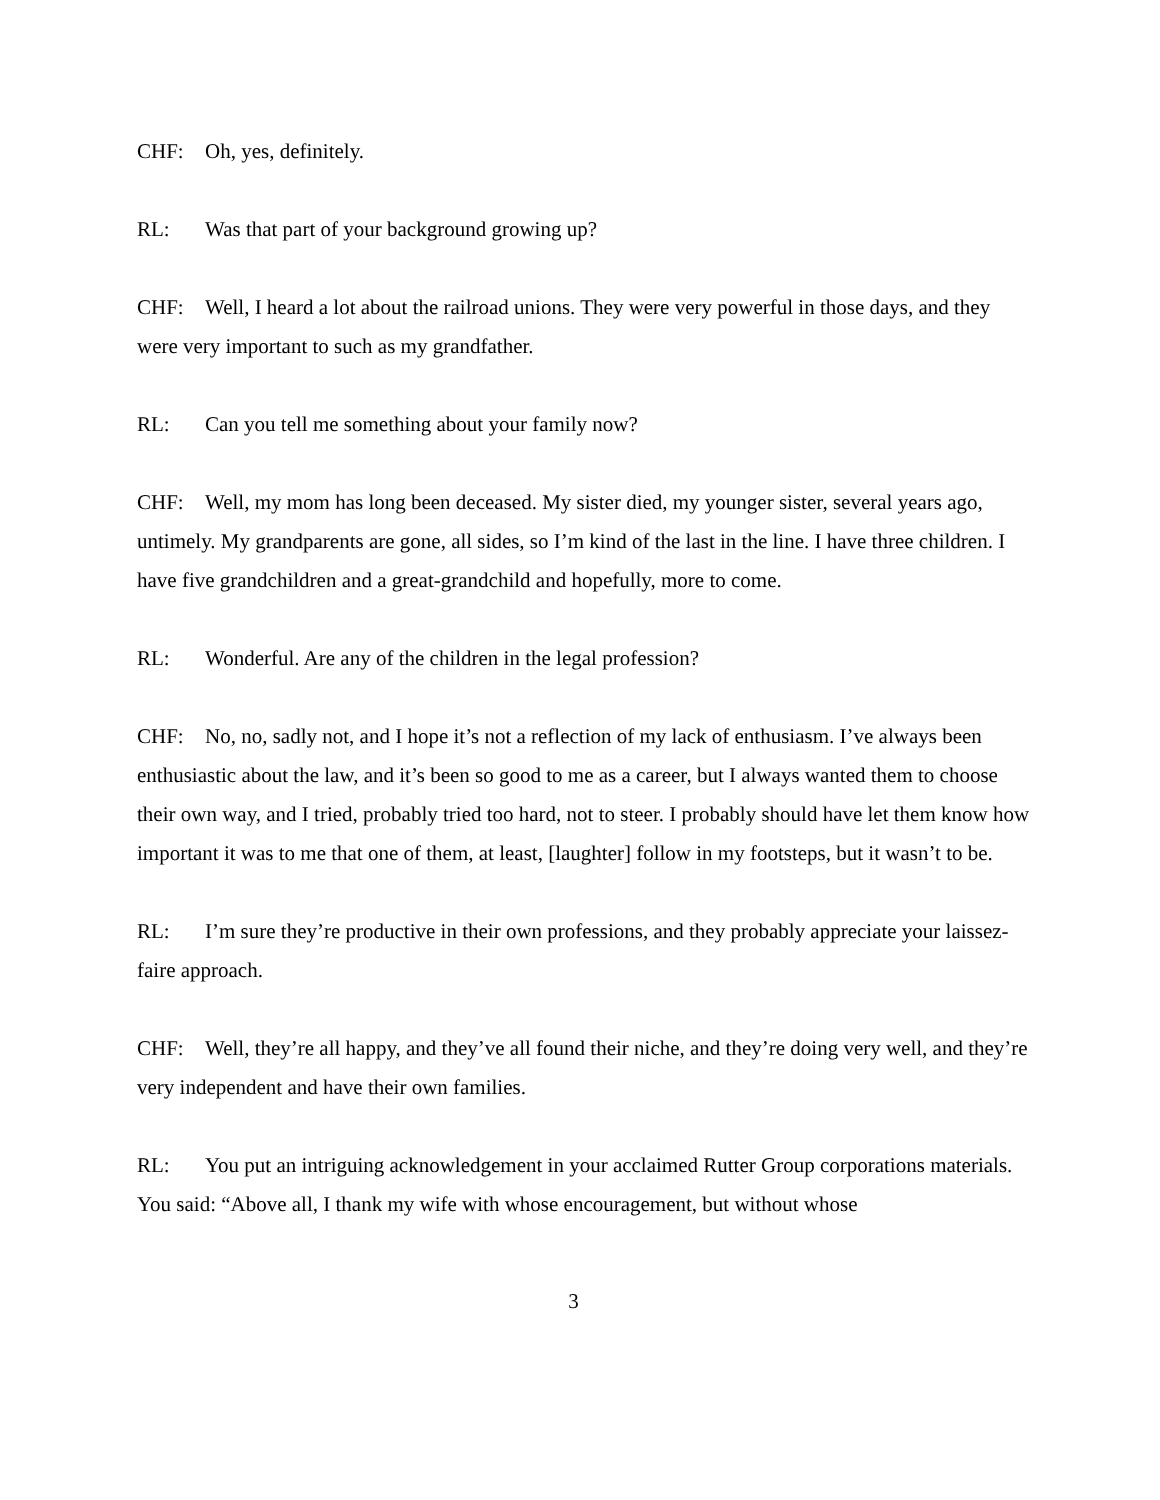CHF: Oh, yes, definitely.
RL: Was that part of your background growing up?
CHF: Well, I heard a lot about the railroad unions. They were very powerful in those days, and they were very important to such as my grandfather.
RL: Can you tell me something about your family now?
CHF: Well, my mom has long been deceased. My sister died, my younger sister, several years ago, untimely. My grandparents are gone, all sides, so I’m kind of the last in the line. I have three children. I have five grandchildren and a great-grandchild and hopefully, more to come.
RL: Wonderful. Are any of the children in the legal profession?
CHF: No, no, sadly not, and I hope it’s not a reflection of my lack of enthusiasm. I’ve always been enthusiastic about the law, and it’s been so good to me as a career, but I always wanted them to choose their own way, and I tried, probably tried too hard, not to steer. I probably should have let them know how important it was to me that one of them, at least, [laughter] follow in my footsteps, but it wasn’t to be.
RL: I’m sure they’re productive in their own professions, and they probably appreciate your laissez-faire approach.
CHF: Well, they’re all happy, and they’ve all found their niche, and they’re doing very well, and they’re very independent and have their own families.
RL: You put an intriguing acknowledgement in your acclaimed Rutter Group corporations materials. You said: “Above all, I thank my wife with whose encouragement, but without whose
3